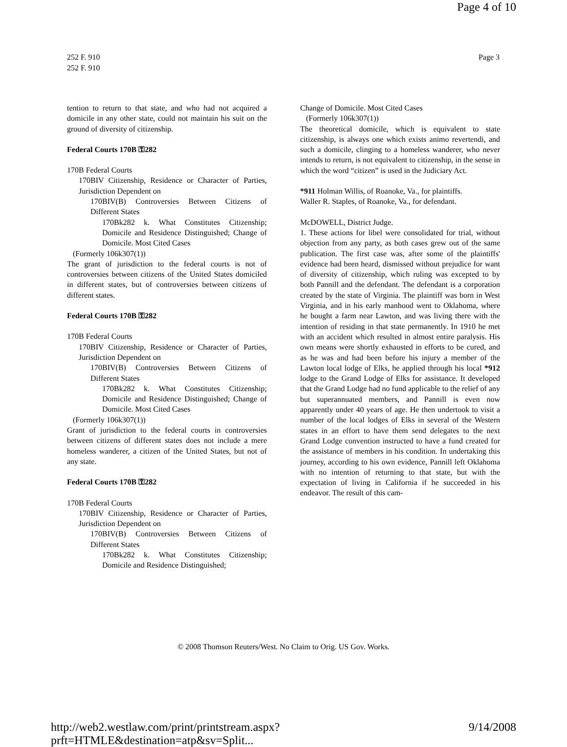Page 4 of 10
252 F. 910
252 F. 910
Page 3
tention to return to that state, and who had not acquired a domicile in any other state, could not maintain his suit on the ground of diversity of citizenship.
Federal Courts 170B ⚿282
170B Federal Courts
170BIV Citizenship, Residence or Character of Parties, Jurisdiction Dependent on
170BIV(B) Controversies Between Citizens of Different States
170Bk282 k. What Constitutes Citizenship; Domicile and Residence Distinguished; Change of Domicile. Most Cited Cases
(Formerly 106k307(1))
The grant of jurisdiction to the federal courts is not of controversies between citizens of the United States domiciled in different states, but of controversies between citizens of different states.
Federal Courts 170B ⚿282
170B Federal Courts
170BIV Citizenship, Residence or Character of Parties, Jurisdiction Dependent on
170BIV(B) Controversies Between Citizens of Different States
170Bk282 k. What Constitutes Citizenship; Domicile and Residence Distinguished; Change of Domicile. Most Cited Cases
(Formerly 106k307(1))
Grant of jurisdiction to the federal courts in controversies between citizens of different states does not include a mere homeless wanderer, a citizen of the United States, but not of any state.
Federal Courts 170B ⚿282
170B Federal Courts
170BIV Citizenship, Residence or Character of Parties, Jurisdiction Dependent on
170BIV(B) Controversies Between Citizens of Different States
170Bk282 k. What Constitutes Citizenship; Domicile and Residence Distinguished;
Change of Domicile. Most Cited Cases
(Formerly 106k307(1))
The theoretical domicile, which is equivalent to state citizenship, is always one which exists animo revertendi, and such a domicile, clinging to a homeless wanderer, who never intends to return, is not equivalent to citizenship, in the sense in which the word “citizen” is used in the Judiciary Act.
*911 Holman Willis, of Roanoke, Va., for plaintiffs.
Waller R. Staples, of Roanoke, Va., for defendant.
McDOWELL, District Judge.
1. These actions for libel were consolidated for trial, without objection from any party, as both cases grew out of the same publication. The first case was, after some of the plaintiffs' evidence had been heard, dismissed without prejudice for want of diversity of citizenship, which ruling was excepted to by both Pannill and the defendant. The defendant is a corporation created by the state of Virginia. The plaintiff was born in West Virginia, and in his early manhood went to Oklahoma, where he bought a farm near Lawton, and was living there with the intention of residing in that state permanently. In 1910 he met with an accident which resulted in almost entire paralysis. His own means were shortly exhausted in efforts to be cured, and as he was and had been before his injury a member of the Lawton local lodge of Elks, he applied through his local *912 lodge to the Grand Lodge of Elks for assistance. It developed that the Grand Lodge had no fund applicable to the relief of any but superannuated members, and Pannill is even now apparently under 40 years of age. He then undertook to visit a number of the local lodges of Elks in several of the Western states in an effort to have them send delegates to the next Grand Lodge convention instructed to have a fund created for the assistance of members in his condition. In undertaking this journey, according to his own evidence, Pannill left Oklahoma with no intention of returning to that state, but with the expectation of living in California if he succeeded in his endeavor. The result of this cam-
© 2008 Thomson Reuters/West. No Claim to Orig. US Gov. Works.
http://web2.westlaw.com/print/printstream.aspx?prft=HTMLE&destination=atp&sv=Split... 9/14/2008